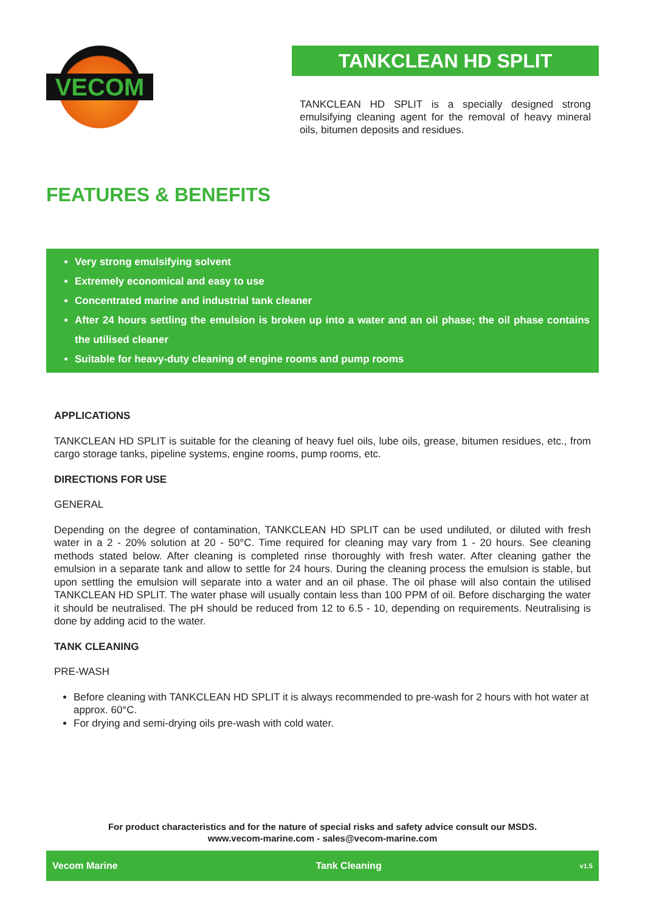VECOM
TANKCLEAN HD SPLIT
TANKCLEAN HD SPLIT is a specially designed strong emulsifying cleaning agent for the removal of heavy mineral oils, bitumen deposits and residues.
FEATURES & BENEFITS
Very strong emulsifying solvent
Extremely economical and easy to use
Concentrated marine and industrial tank cleaner
After 24 hours settling the emulsion is broken up into a water and an oil phase; the oil phase contains the utilised cleaner
Suitable for heavy-duty cleaning of engine rooms and pump rooms
APPLICATIONS
TANKCLEAN HD SPLIT is suitable for the cleaning of heavy fuel oils, lube oils, grease, bitumen residues, etc., from cargo storage tanks, pipeline systems, engine rooms, pump rooms, etc.
DIRECTIONS FOR USE
GENERAL
Depending on the degree of contamination, TANKCLEAN HD SPLIT can be used undiluted, or diluted with fresh water in a 2 - 20% solution at 20 - 50°C. Time required for cleaning may vary from 1 - 20 hours. See cleaning methods stated below. After cleaning is completed rinse thoroughly with fresh water. After cleaning gather the emulsion in a separate tank and allow to settle for 24 hours. During the cleaning process the emulsion is stable, but upon settling the emulsion will separate into a water and an oil phase. The oil phase will also contain the utilised TANKCLEAN HD SPLIT. The water phase will usually contain less than 100 PPM of oil. Before discharging the water it should be neutralised. The pH should be reduced from 12 to 6.5 - 10, depending on requirements. Neutralising is done by adding acid to the water.
TANK CLEANING
PRE-WASH
Before cleaning with TANKCLEAN HD SPLIT it is always recommended to pre-wash for 2 hours with hot water at approx. 60°C.
For drying and semi-drying oils pre-wash with cold water.
For product characteristics and for the nature of special risks and safety advice consult our MSDS.
www.vecom-marine.com - sales@vecom-marine.com
Vecom Marine Tank Cleaning v1.5